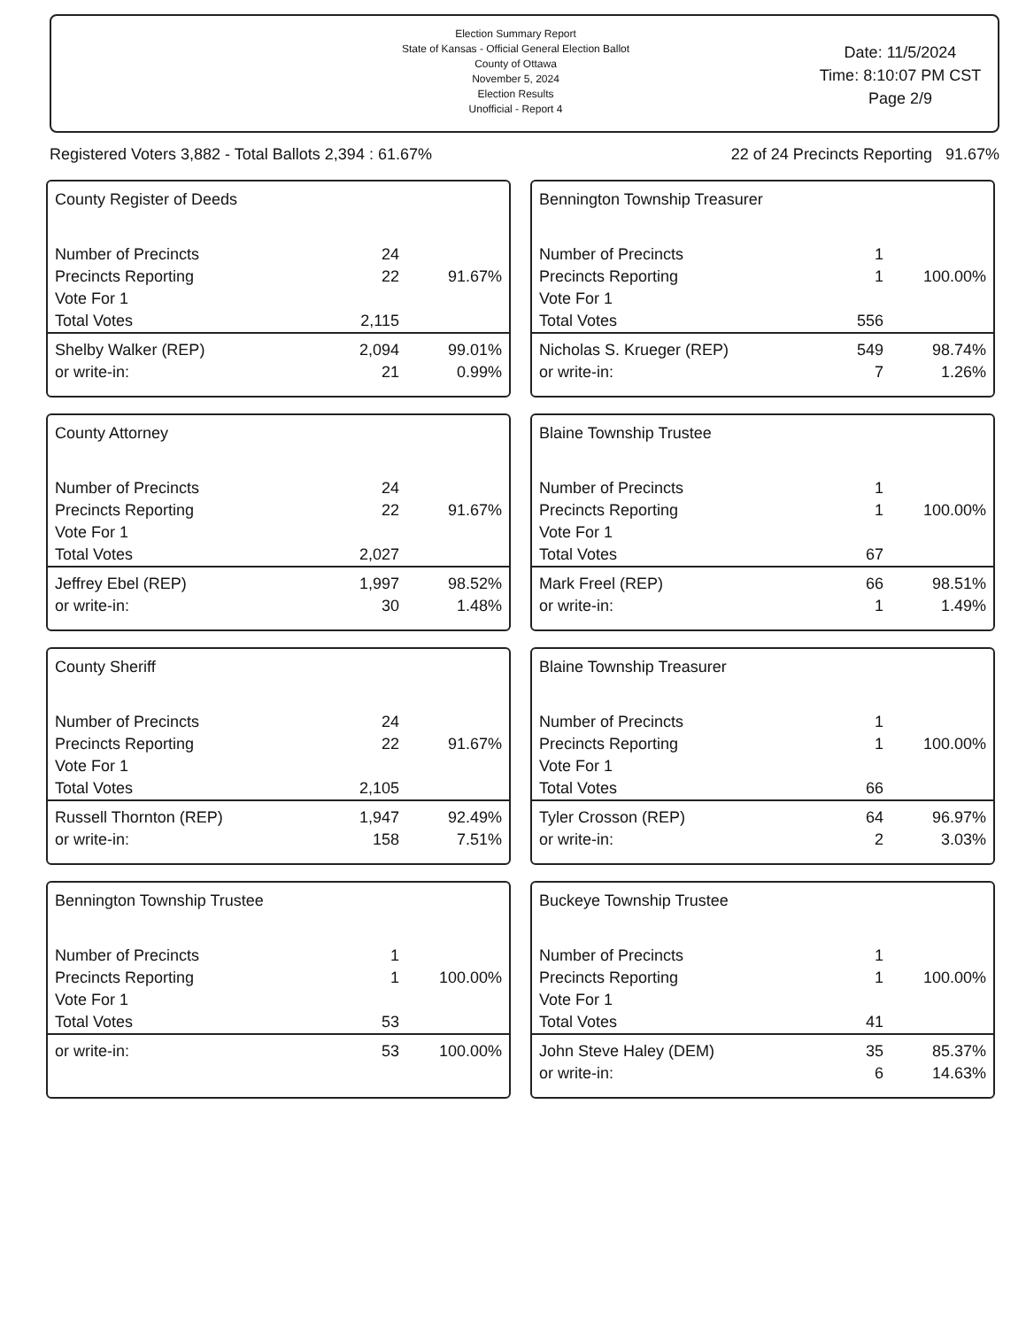Election Summary Report
State of Kansas - Official General Election Ballot
County of Ottawa
November 5, 2024
Election Results
Unofficial - Report 4
Date: 11/5/2024
Time: 8:10:07 PM CST
Page 2/9
Registered Voters 3,882 - Total Ballots 2,394 : 61.67% 22 of 24 Precincts Reporting 91.67%
County Register of Deeds
| Number of Precincts | 24 | |
| Precincts Reporting | 22 | 91.67% |
| Vote For 1 | | |
| Total Votes | 2,115 | |
| Shelby Walker (REP) | 2,094 | 99.01% |
| or write-in: | 21 | 0.99% |
Bennington Township Treasurer
| Number of Precincts | 1 | |
| Precincts Reporting | 1 | 100.00% |
| Vote For 1 | | |
| Total Votes | 556 | |
| Nicholas S. Krueger (REP) | 549 | 98.74% |
| or write-in: | 7 | 1.26% |
County Attorney
| Number of Precincts | 24 | |
| Precincts Reporting | 22 | 91.67% |
| Vote For 1 | | |
| Total Votes | 2,027 | |
| Jeffrey Ebel (REP) | 1,997 | 98.52% |
| or write-in: | 30 | 1.48% |
Blaine Township Trustee
| Number of Precincts | 1 | |
| Precincts Reporting | 1 | 100.00% |
| Vote For 1 | | |
| Total Votes | 67 | |
| Mark Freel (REP) | 66 | 98.51% |
| or write-in: | 1 | 1.49% |
County Sheriff
| Number of Precincts | 24 | |
| Precincts Reporting | 22 | 91.67% |
| Vote For 1 | | |
| Total Votes | 2,105 | |
| Russell Thornton (REP) | 1,947 | 92.49% |
| or write-in: | 158 | 7.51% |
Blaine Township Treasurer
| Number of Precincts | 1 | |
| Precincts Reporting | 1 | 100.00% |
| Vote For 1 | | |
| Total Votes | 66 | |
| Tyler Crosson (REP) | 64 | 96.97% |
| or write-in: | 2 | 3.03% |
Bennington Township Trustee
| Number of Precincts | 1 | |
| Precincts Reporting | 1 | 100.00% |
| Vote For 1 | | |
| Total Votes | 53 | |
| or write-in: | 53 | 100.00% |
Buckeye Township Trustee
| Number of Precincts | 1 | |
| Precincts Reporting | 1 | 100.00% |
| Vote For 1 | | |
| Total Votes | 41 | |
| John Steve Haley (DEM) | 35 | 85.37% |
| or write-in: | 6 | 14.63% |